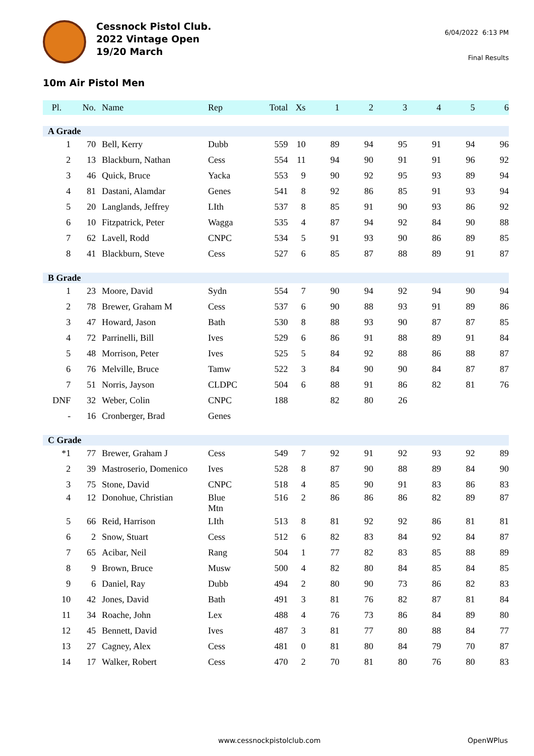Cessnock Pistol Club.
2022 Vintage Open
19/20 March
6/04/2022 6:13 PM
Final Results
10m Air Pistol Men
| Pl. | No. | Name | Rep | Total | Xs | 1 | 2 | 3 | 4 | 5 | 6 |
| --- | --- | --- | --- | --- | --- | --- | --- | --- | --- | --- | --- |
| A Grade | | | | | | | | | | | |
| 1 | 70 | Bell, Kerry | Dubb | 559 | 10 | 89 | 94 | 95 | 91 | 94 | 96 |
| 2 | 13 | Blackburn, Nathan | Cess | 554 | 11 | 94 | 90 | 91 | 91 | 96 | 92 |
| 3 | 46 | Quick, Bruce | Yacka | 553 | 9 | 90 | 92 | 95 | 93 | 89 | 94 |
| 4 | 81 | Dastani, Alamdar | Genes | 541 | 8 | 92 | 86 | 85 | 91 | 93 | 94 |
| 5 | 20 | Langlands, Jeffrey | LIth | 537 | 8 | 85 | 91 | 90 | 93 | 86 | 92 |
| 6 | 10 | Fitzpatrick, Peter | Wagga | 535 | 4 | 87 | 94 | 92 | 84 | 90 | 88 |
| 7 | 62 | Lavell, Rodd | CNPC | 534 | 5 | 91 | 93 | 90 | 86 | 89 | 85 |
| 8 | 41 | Blackburn, Steve | Cess | 527 | 6 | 85 | 87 | 88 | 89 | 91 | 87 |
| B Grade | | | | | | | | | | | |
| 1 | 23 | Moore, David | Sydn | 554 | 7 | 90 | 94 | 92 | 94 | 90 | 94 |
| 2 | 78 | Brewer, Graham M | Cess | 537 | 6 | 90 | 88 | 93 | 91 | 89 | 86 |
| 3 | 47 | Howard, Jason | Bath | 530 | 8 | 88 | 93 | 90 | 87 | 87 | 85 |
| 4 | 72 | Parrinelli, Bill | Ives | 529 | 6 | 86 | 91 | 88 | 89 | 91 | 84 |
| 5 | 48 | Morrison, Peter | Ives | 525 | 5 | 84 | 92 | 88 | 86 | 88 | 87 |
| 6 | 76 | Melville, Bruce | Tamw | 522 | 3 | 84 | 90 | 90 | 84 | 87 | 87 |
| 7 | 51 | Norris, Jayson | CLDPC | 504 | 6 | 88 | 91 | 86 | 82 | 81 | 76 |
| DNF | 32 | Weber, Colin | CNPC | 188 | | 82 | 80 | 26 | | | |
| - | 16 | Cronberger, Brad | Genes | | | | | | | | |
| C Grade | | | | | | | | | | | |
| *1 | 77 | Brewer, Graham J | Cess | 549 | 7 | 92 | 91 | 92 | 93 | 92 | 89 |
| 2 | 39 | Mastroserio, Domenico | Ives | 528 | 8 | 87 | 90 | 88 | 89 | 84 | 90 |
| 3 | 75 | Stone, David | CNPC | 518 | 4 | 85 | 90 | 91 | 83 | 86 | 83 |
| 4 | 12 | Donohue, Christian | Blue Mtn | 516 | 2 | 86 | 86 | 86 | 82 | 89 | 87 |
| 5 | 66 | Reid, Harrison | LIth | 513 | 8 | 81 | 92 | 92 | 86 | 81 | 81 |
| 6 | 2 | Snow, Stuart | Cess | 512 | 6 | 82 | 83 | 84 | 92 | 84 | 87 |
| 7 | 65 | Acibar, Neil | Rang | 504 | 1 | 77 | 82 | 83 | 85 | 88 | 89 |
| 8 | 9 | Brown, Bruce | Musw | 500 | 4 | 82 | 80 | 84 | 85 | 84 | 85 |
| 9 | 6 | Daniel, Ray | Dubb | 494 | 2 | 80 | 90 | 73 | 86 | 82 | 83 |
| 10 | 42 | Jones, David | Bath | 491 | 3 | 81 | 76 | 82 | 87 | 81 | 84 |
| 11 | 34 | Roache, John | Lex | 488 | 4 | 76 | 73 | 86 | 84 | 89 | 80 |
| 12 | 45 | Bennett, David | Ives | 487 | 3 | 81 | 77 | 80 | 88 | 84 | 77 |
| 13 | 27 | Cagney, Alex | Cess | 481 | 0 | 81 | 80 | 84 | 79 | 70 | 87 |
| 14 | 17 | Walker, Robert | Cess | 470 | 2 | 70 | 81 | 80 | 76 | 80 | 83 |
www.cessnockpistolclub.com OpenWPlus